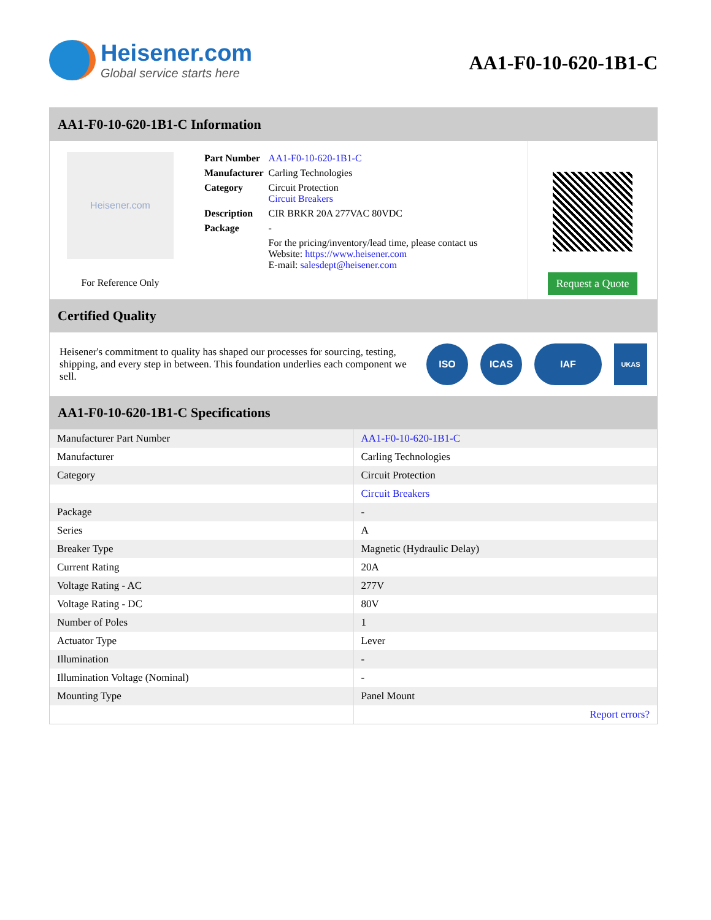Heisener.com
Global service starts here
AA1-F0-10-620-1B1-C
AA1-F0-10-620-1B1-C Information
Heisener.com
For Reference Only
| Part Number | AA1-F0-10-620-1B1-C |
| Manufacturer | Carling Technologies |
| Category | Circuit Protection Circuit Breakers |
| Description | CIR BRKR 20A 277VAC 80VDC |
| Package | - |
| | For the pricing/inventory/lead time, please contact us Website: https://www.heisener.com E-mail: salesdept@heisener.com |
Request a Quote
Certified Quality
Heisener's commitment to quality has shaped our processes for sourcing, testing, shipping, and every step in between. This foundation underlies each component we sell.
ISO ICAS IAF
UKAS
AA1-F0-10-620-1B1-C Specifications
| Manufacturer Part Number | AA1-F0-10-620-1B1-C |
| Manufacturer | Carling Technologies |
| Category | Circuit Protection |
| | Circuit Breakers |
| Package | - |
| Series | A |
| Breaker Type | Magnetic (Hydraulic Delay) |
| Current Rating | 20A |
| Voltage Rating - AC | 277V |
| Voltage Rating - DC | 80V |
| Number of Poles | 1 |
| Actuator Type | Lever |
| Illumination | - |
| Illumination Voltage (Nominal) | - |
| Mounting Type | Panel Mount |
| | Report errors? |